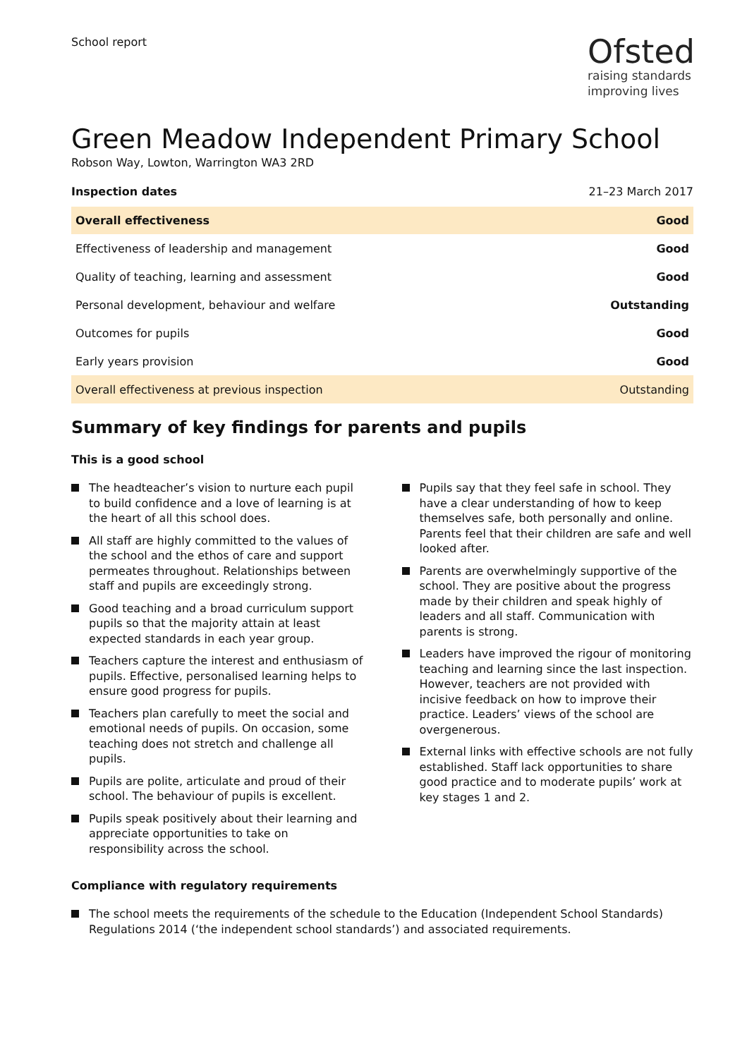School report
Ofsted
raising standards
improving lives
Green Meadow Independent Primary School
Robson Way, Lowton, Warrington WA3 2RD
Inspection dates 21–23 March 2017
| Overall effectiveness | Good |
| --- | --- |
| Effectiveness of leadership and management | Good |
| Quality of teaching, learning and assessment | Good |
| Personal development, behaviour and welfare | Outstanding |
| Outcomes for pupils | Good |
| Early years provision | Good |
| Overall effectiveness at previous inspection | Outstanding |
Summary of key findings for parents and pupils
This is a good school
The headteacher’s vision to nurture each pupil to build confidence and a love of learning is at the heart of all this school does.
All staff are highly committed to the values of the school and the ethos of care and support permeates throughout. Relationships between staff and pupils are exceedingly strong.
Good teaching and a broad curriculum support pupils so that the majority attain at least expected standards in each year group.
Teachers capture the interest and enthusiasm of pupils. Effective, personalised learning helps to ensure good progress for pupils.
Teachers plan carefully to meet the social and emotional needs of pupils. On occasion, some teaching does not stretch and challenge all pupils.
Pupils are polite, articulate and proud of their school. The behaviour of pupils is excellent.
Pupils speak positively about their learning and appreciate opportunities to take on responsibility across the school.
Pupils say that they feel safe in school. They have a clear understanding of how to keep themselves safe, both personally and online. Parents feel that their children are safe and well looked after.
Parents are overwhelmingly supportive of the school. They are positive about the progress made by their children and speak highly of leaders and all staff. Communication with parents is strong.
Leaders have improved the rigour of monitoring teaching and learning since the last inspection. However, teachers are not provided with incisive feedback on how to improve their practice. Leaders’ views of the school are overgenerous.
External links with effective schools are not fully established. Staff lack opportunities to share good practice and to moderate pupils’ work at key stages 1 and 2.
Compliance with regulatory requirements
The school meets the requirements of the schedule to the Education (Independent School Standards) Regulations 2014 (‘the independent school standards’) and associated requirements.